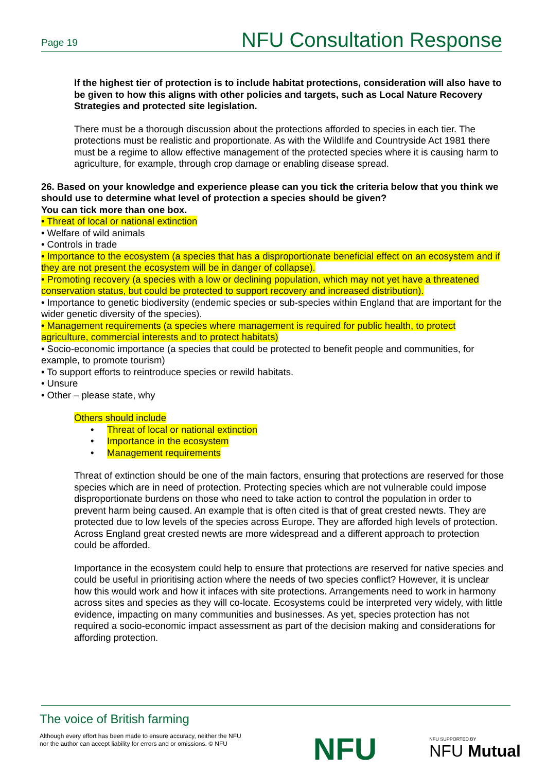Page 19 NFU Consultation Response
If the highest tier of protection is to include habitat protections, consideration will also have to be given to how this aligns with other policies and targets, such as Local Nature Recovery Strategies and protected site legislation.
There must be a thorough discussion about the protections afforded to species in each tier. The protections must be realistic and proportionate. As with the Wildlife and Countryside Act 1981 there must be a regime to allow effective management of the protected species where it is causing harm to agriculture, for example, through crop damage or enabling disease spread.
26. Based on your knowledge and experience please can you tick the criteria below that you think we should use to determine what level of protection a species should be given?
You can tick more than one box.
• Threat of local or national extinction
• Welfare of wild animals
• Controls in trade
• Importance to the ecosystem (a species that has a disproportionate beneficial effect on an ecosystem and if they are not present the ecosystem will be in danger of collapse).
• Promoting recovery (a species with a low or declining population, which may not yet have a threatened conservation status, but could be protected to support recovery and increased distribution).
• Importance to genetic biodiversity (endemic species or sub-species within England that are important for the wider genetic diversity of the species).
• Management requirements (a species where management is required for public health, to protect agriculture, commercial interests and to protect habitats)
• Socio-economic importance (a species that could be protected to benefit people and communities, for example, to promote tourism)
• To support efforts to reintroduce species or rewild habitats.
• Unsure
• Other – please state, why
Others should include
• Threat of local or national extinction
• Importance in the ecosystem
• Management requirements
Threat of extinction should be one of the main factors, ensuring that protections are reserved for those species which are in need of protection. Protecting species which are not vulnerable could impose disproportionate burdens on those who need to take action to control the population in order to prevent harm being caused. An example that is often cited is that of great crested newts. They are protected due to low levels of the species across Europe. They are afforded high levels of protection. Across England great crested newts are more widespread and a different approach to protection could be afforded.
Importance in the ecosystem could help to ensure that protections are reserved for native species and could be useful in prioritising action where the needs of two species conflict? However, it is unclear how this would work and how it infaces with site protections. Arrangements need to work in harmony across sites and species as they will co-locate. Ecosystems could be interpreted very widely, with little evidence, impacting on many communities and businesses. As yet, species protection has not required a socio-economic impact assessment as part of the decision making and considerations for affording protection.
The voice of British farming
Although every effort has been made to ensure accuracy, neither the NFU
nor the author can accept liability for errors and or omissions. © NFU
NFU NFU SUPPORTED BY
NFU Mutual